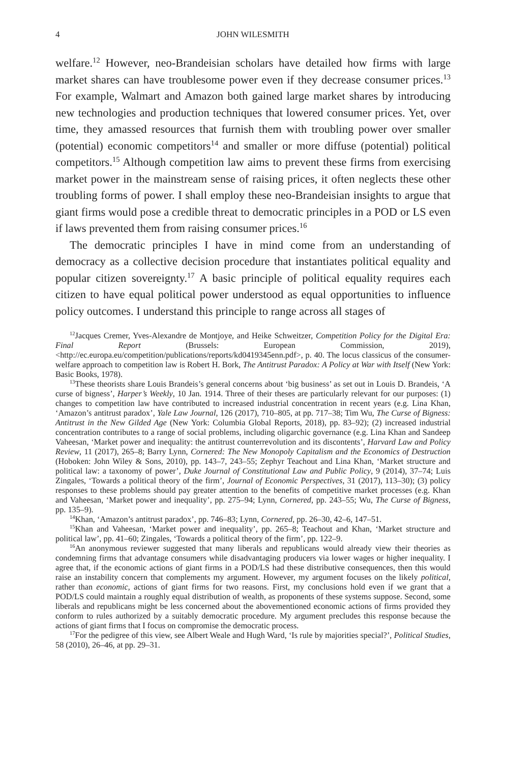4 JOHN WILESMITH
welfare.<sup>12</sup> However, neo-Brandeisian scholars have detailed how firms with large market shares can have troublesome power even if they decrease consumer prices.<sup>13</sup> For example, Walmart and Amazon both gained large market shares by introducing new technologies and production techniques that lowered consumer prices. Yet, over time, they amassed resources that furnish them with troubling power over smaller (potential) economic competitors<sup>14</sup> and smaller or more diffuse (potential) political competitors.<sup>15</sup> Although competition law aims to prevent these firms from exercising market power in the mainstream sense of raising prices, it often neglects these other troubling forms of power. I shall employ these neo-Brandeisian insights to argue that giant firms would pose a credible threat to democratic principles in a POD or LS even if laws prevented them from raising consumer prices.<sup>16</sup>
The democratic principles I have in mind come from an understanding of democracy as a collective decision procedure that instantiates political equality and popular citizen sovereignty.<sup>17</sup> A basic principle of political equality requires each citizen to have equal political power understood as equal opportunities to influence policy outcomes. I understand this principle to range across all stages of
<sup>12</sup> Jacques Cremer, Yves-Alexandre de Montjoye, and Heike Schweitzer, Competition Policy for the Digital Era: Final Report (Brussels: European Commission, 2019), <http://ec.europa.eu/competition/publications/reports/kd0419345enn.pdf>, p. 40. The locus classicus of the consumer-welfare approach to competition law is Robert H. Bork, The Antitrust Paradox: A Policy at War with Itself (New York: Basic Books, 1978).
<sup>13</sup> These theorists share Louis Brandeis’s general concerns about ‘big business’ as set out in Louis D. Brandeis, ‘A curse of bigness’, Harper’s Weekly, 10 Jan. 1914. Three of their theses are particularly relevant for our purposes: (1) changes to competition law have contributed to increased industrial concentration in recent years (e.g. Lina Khan, ‘Amazon’s antitrust paradox’, Yale Law Journal, 126 (2017), 710–805, at pp. 717–38; Tim Wu, The Curse of Bigness: Antitrust in the New Gilded Age (New York: Columbia Global Reports, 2018), pp. 83–92); (2) increased industrial concentration contributes to a range of social problems, including oligarchic governance (e.g. Lina Khan and Sandeep Vaheesan, ‘Market power and inequality: the antitrust counterrevolution and its discontents’, Harvard Law and Policy Review, 11 (2017), 265–8; Barry Lynn, Cornered: The New Monopoly Capitalism and the Economics of Destruction (Hoboken: John Wiley & Sons, 2010), pp. 143–7, 243–55; Zephyr Teachout and Lina Khan, ‘Market structure and political law: a taxonomy of power’, Duke Journal of Constitutional Law and Public Policy, 9 (2014), 37–74; Luis Zingales, ‘Towards a political theory of the firm’, Journal of Economic Perspectives, 31 (2017), 113–30); (3) policy responses to these problems should pay greater attention to the benefits of competitive market processes (e.g. Khan and Vaheesan, ‘Market power and inequality’, pp. 275–94; Lynn, Cornered, pp. 243–55; Wu, The Curse of Bigness, pp. 135–9).
<sup>14</sup> Khan, ‘Amazon’s antitrust paradox’, pp. 746–83; Lynn, Cornered, pp. 26–30, 42–6, 147–51.
<sup>15</sup> Khan and Vaheesan, ‘Market power and inequality’, pp. 265–8; Teachout and Khan, ‘Market structure and political law’, pp. 41–60; Zingales, ‘Towards a political theory of the firm’, pp. 122–9.
<sup>16</sup> An anonymous reviewer suggested that many liberals and republicans would already view their theories as condemning firms that advantage consumers while disadvantaging producers via lower wages or higher inequality. I agree that, if the economic actions of giant firms in a POD/LS had these distributive consequences, then this would raise an instability concern that complements my argument. However, my argument focuses on the likely political, rather than economic, actions of giant firms for two reasons. First, my conclusions hold even if we grant that a POD/LS could maintain a roughly equal distribution of wealth, as proponents of these systems suppose. Second, some liberals and republicans might be less concerned about the abovementioned economic actions of firms provided they conform to rules authorized by a suitably democratic procedure. My argument precludes this response because the actions of giant firms that I focus on compromise the democratic process.
<sup>17</sup> For the pedigree of this view, see Albert Weale and Hugh Ward, ‘Is rule by majorities special?’, Political Studies, 58 (2010), 26–46, at pp. 29–31.